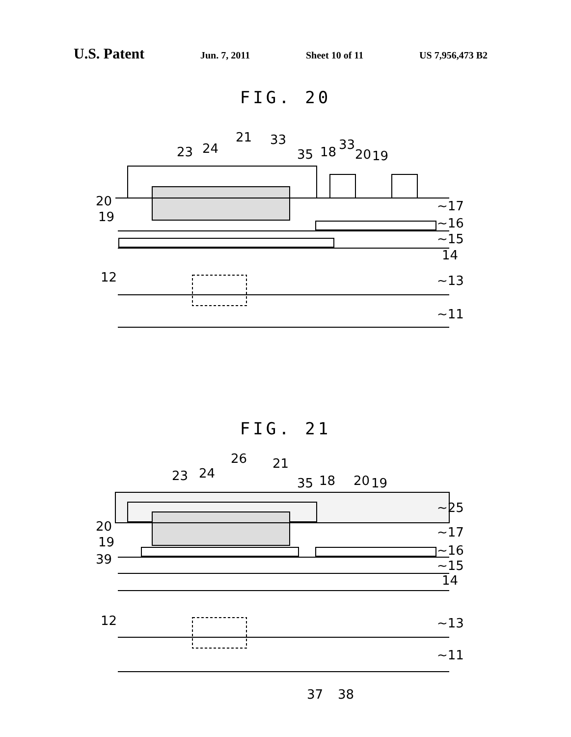U.S. Patent Jun. 7, 2011 Sheet 10 of 11 US 7,956,473 B2
FIG. 20
21
33
23
24
35
18
33
20
19
20
19
~17
~16
~15
14
12
~13
~11
FIG. 21
26
21
23
24
35
18
20
19
~25
20
19
~17
39
~16
~15
14
12
~13
~11
37
38